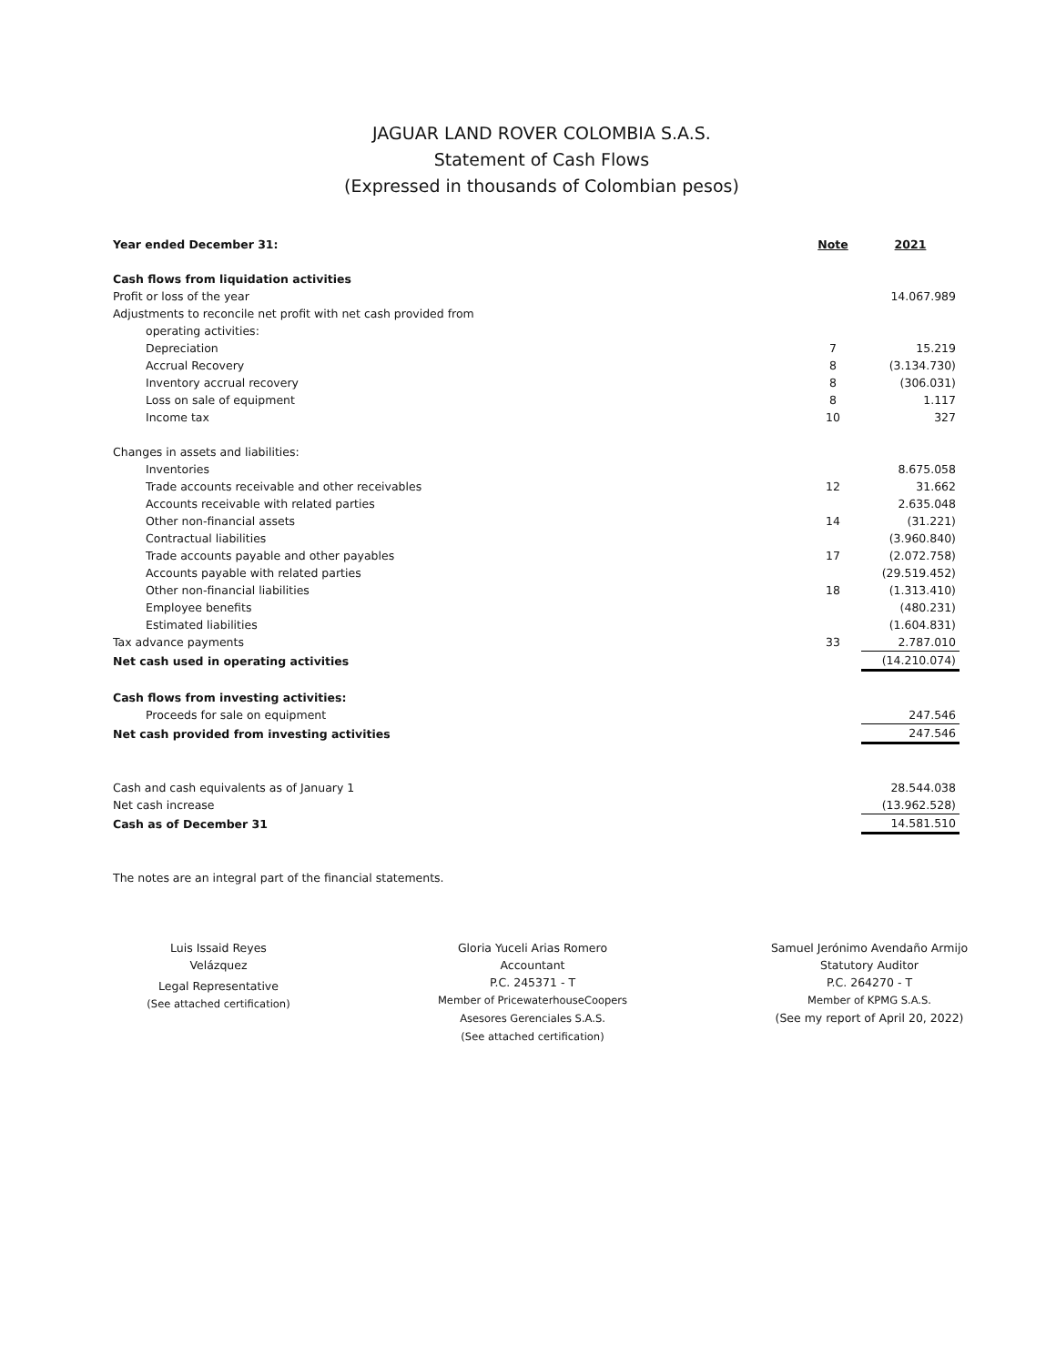JAGUAR LAND ROVER COLOMBIA S.A.S.
Statement of Cash Flows
(Expressed in thousands of Colombian pesos)
| Year ended December 31: | Note | 2021 |
| --- | --- | --- |
| Cash flows from liquidation activities | | |
| Profit or loss of the year | | 14.067.989 |
| Adjustments to reconcile net profit with net cash provided from | | |
| operating activities: | | |
| Depreciation | 7 | 15.219 |
| Accrual Recovery | 8 | (3.134.730) |
| Inventory accrual recovery | 8 | (306.031) |
| Loss on sale of equipment | 8 | 1.117 |
| Income tax | 10 | 327 |
| Changes in assets and liabilities: | | |
| Inventories | | 8.675.058 |
| Trade accounts receivable and other receivables | 12 | 31.662 |
| Accounts receivable with related parties | | 2.635.048 |
| Other non-financial assets | 14 | (31.221) |
| Contractual liabilities | | (3.960.840) |
| Trade accounts payable and other payables | 17 | (2.072.758) |
| Accounts payable with related parties | | (29.519.452) |
| Other non-financial liabilities | 18 | (1.313.410) |
| Employee benefits | | (480.231) |
| Estimated liabilities | | (1.604.831) |
| Tax advance payments | 33 | 2.787.010 |
| Net cash used in operating activities | | (14.210.074) |
| Cash flows from investing activities: | | |
| Proceeds for sale on equipment | | 247.546 |
| Net cash provided from investing activities | | 247.546 |
| Cash and cash equivalents as of January 1 | | 28.544.038 |
| Net cash increase | | (13.962.528) |
| Cash as of December 31 | | 14.581.510 |
The notes are an integral part of the financial statements.
Luis Issaid Reyes
Velázquez
Legal Representative
(See attached certification)
Gloria Yuceli Arias Romero
Accountant
P.C. 245371 - T
Member of PricewaterhouseCoopers
Asesores Gerenciales S.A.S.
(See attached certification)
Samuel Jerónimo Avendaño Armijo
Statutory Auditor
P.C. 264270 - T
Member of KPMG S.A.S.
(See my report of April 20, 2022)